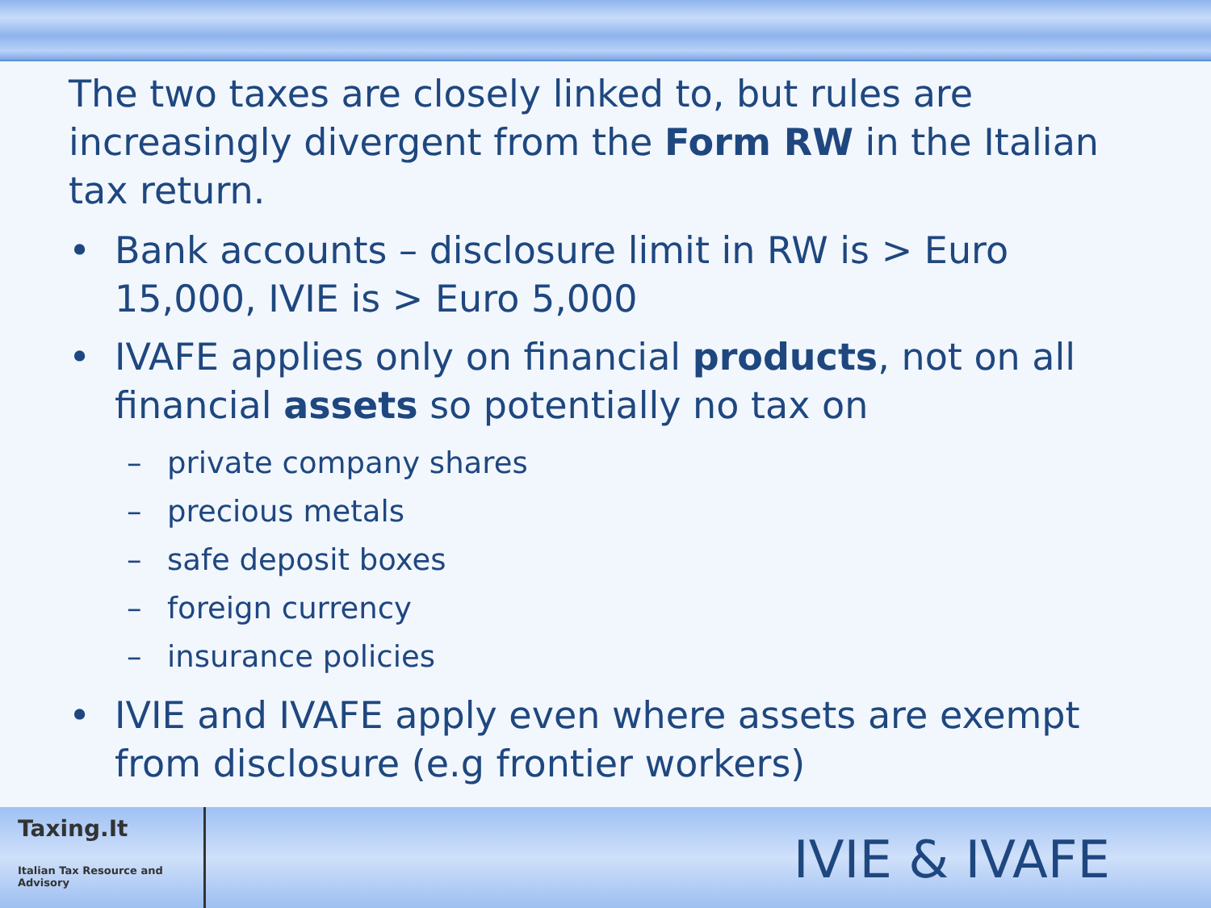The two taxes are closely linked to, but rules are increasingly divergent from the Form RW in the Italian tax return.
• Bank accounts – disclosure limit in RW is > Euro 15,000, IVIE is > Euro 5,000
• IVAFE applies only on financial products, not on all financial assets so potentially no tax on
– private company shares
– precious metals
– safe deposit boxes
– foreign currency
– insurance policies
• IVIE and IVAFE apply even where assets are exempt from disclosure (e.g frontier workers)
Taxing.It
Italian Tax Resource and Advisory
IVIE & IVAFE